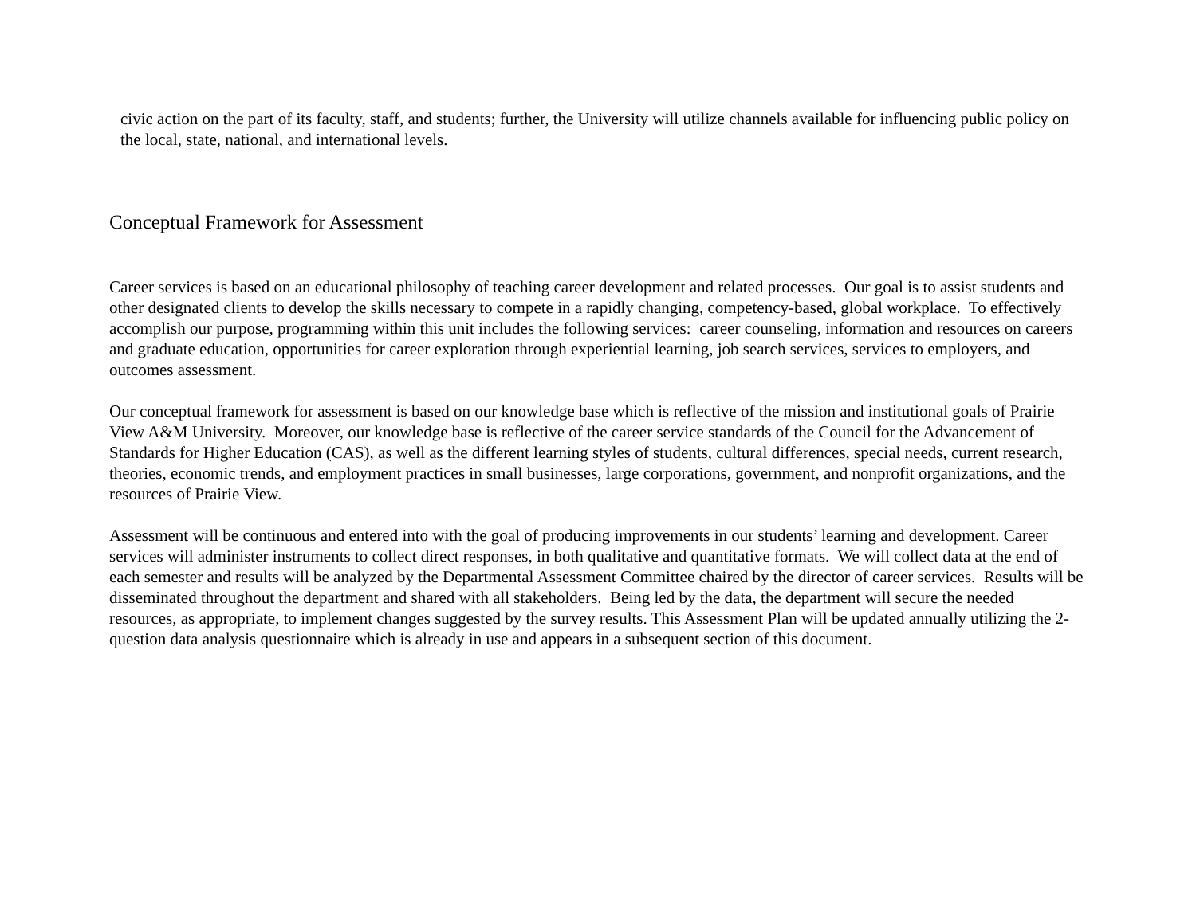civic action on the part of its faculty, staff, and students; further, the University will utilize channels available for influencing public policy on the local, state, national, and international levels.
Conceptual Framework for Assessment
Career services is based on an educational philosophy of teaching career development and related processes. Our goal is to assist students and other designated clients to develop the skills necessary to compete in a rapidly changing, competency-based, global workplace. To effectively accomplish our purpose, programming within this unit includes the following services: career counseling, information and resources on careers and graduate education, opportunities for career exploration through experiential learning, job search services, services to employers, and outcomes assessment.
Our conceptual framework for assessment is based on our knowledge base which is reflective of the mission and institutional goals of Prairie View A&M University. Moreover, our knowledge base is reflective of the career service standards of the Council for the Advancement of Standards for Higher Education (CAS), as well as the different learning styles of students, cultural differences, special needs, current research, theories, economic trends, and employment practices in small businesses, large corporations, government, and nonprofit organizations, and the resources of Prairie View.
Assessment will be continuous and entered into with the goal of producing improvements in our students’ learning and development. Career services will administer instruments to collect direct responses, in both qualitative and quantitative formats. We will collect data at the end of each semester and results will be analyzed by the Departmental Assessment Committee chaired by the director of career services. Results will be disseminated throughout the department and shared with all stakeholders. Being led by the data, the department will secure the needed resources, as appropriate, to implement changes suggested by the survey results. This Assessment Plan will be updated annually utilizing the 2-question data analysis questionnaire which is already in use and appears in a subsequent section of this document.